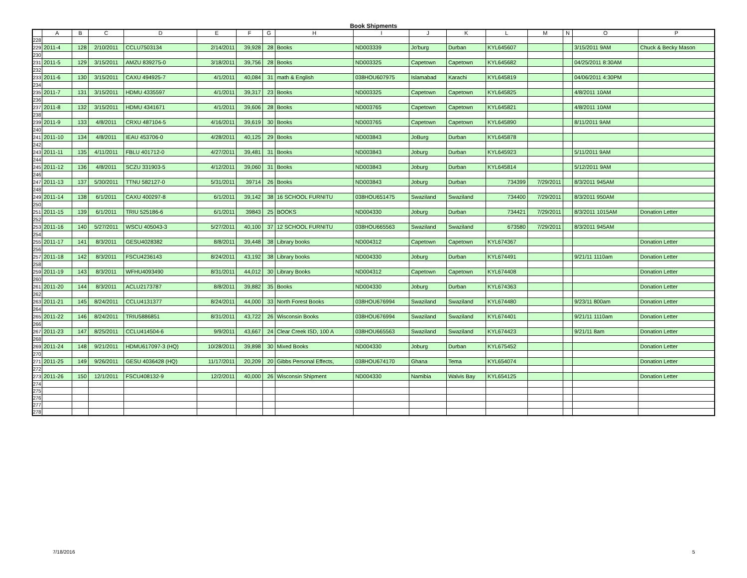Book Shipments
| | A | B | C | D | E | F | G | H | I | J | K | L | M | N | O | P |
| --- | --- | --- | --- | --- | --- | --- | --- | --- | --- | --- | --- | --- | --- | --- | --- | --- |
| 228 | | | | | | | | | | | | | | | | |
| 229 | 2011-4 | 128 | 2/10/2011 | CCLU7503134 | 2/14/2011 | 39,928 | 28 | Books | ND003339 | Jo'burg | Durban | KYL645607 | | | 3/15/2011 9AM | Chuck & Becky Mason |
| 230 | | | | | | | | | | | | | | | | |
| 231 | 2011-5 | 129 | 3/15/2011 | AMZU 839275-0 | 3/18/2011 | 39,756 | 28 | Books | ND003325 | Capetown | Capetown | KYL645682 | | | 04/25/2011 8:30AM | |
| 232 | | | | | | | | | | | | | | | | |
| 233 | 2011-6 | 130 | 3/15/2011 | CAXU 494925-7 | 4/1/2011 | 40,084 | 31 | math & English | 038HOU607975 | Islamabad | Karachi | KYL645819 | | | 04/06/2011 4:30PM | |
| 234 | | | | | | | | | | | | | | | | |
| 235 | 2011-7 | 131 | 3/15/2011 | HDMU 4335597 | 4/1/2011 | 39,317 | 23 | Books | ND003325 | Capetown | Capetown | KYL645825 | | | 4/8/2011 10AM | |
| 236 | | | | | | | | | | | | | | | | |
| 237 | 2011-8 | 132 | 3/15/2011 | HDMU 4341671 | 4/1/2011 | 39,606 | 28 | Books | ND003765 | Capetown | Capetown | KYL645821 | | | 4/8/2011 10AM | |
| 238 | | | | | | | | | | | | | | | | |
| 239 | 2011-9 | 133 | 4/8/2011 | CRXU 487104-5 | 4/16/2011 | 39,619 | 30 | Books | ND003765 | Capetown | Capetown | KYL645890 | | | 8/11/2011 9AM | |
| 240 | | | | | | | | | | | | | | | | |
| 241 | 2011-10 | 134 | 4/8/2011 | IEAU 453706-0 | 4/28/2011 | 40,125 | 29 | Books | ND003843 | JoBurg | Durban | KYL645878 | | | | |
| 242 | | | | | | | | | | | | | | | | |
| 243 | 2011-11 | 135 | 4/11/2011 | FBLU 401712-0 | 4/27/2011 | 39,481 | 31 | Books | ND003843 | Joburg | Durban | KYL645923 | | | 5/11/2011 9AM | |
| 244 | | | | | | | | | | | | | | | | |
| 245 | 2011-12 | 136 | 4/8/2011 | SCZU 331903-5 | 4/12/2011 | 39,060 | 31 | Books | ND003843 | Joburg | Durban | KYL645814 | | | 5/12/2011 9AM | |
| 246 | | | | | | | | | | | | | | | | |
| 247 | 2011-13 | 137 | 5/30/2011 | TTNU 582127-0 | 5/31/2011 | 39714 | 26 | Books | ND003843 | Joburg | Durban | 734399 | 7/29/2011 | | 8/3/2011 945AM | |
| 248 | | | | | | | | | | | | | | | | |
| 249 | 2011-14 | 138 | 6/1/2011 | CAXU 400297-8 | 6/1/2011 | 39,142 | 38 | 16 SCHOOL FURNITU | 038HOU651475 | Swaziland | Swaziland | 734400 | 7/29/2011 | | 8/3/2011 950AM | |
| 250 | | | | | | | | | | | | | | | | |
| 251 | 2011-15 | 139 | 6/1/2011 | TRIU 525186-6 | 6/1/2011 | 39843 | 25 | BOOKS | ND004330 | Joburg | Durban | 734421 | 7/29/2011 | | 8/3/2011 1015AM | Donation Letter |
| 252 | | | | | | | | | | | | | | | | |
| 253 | 2011-16 | 140 | 5/27/2011 | WSCU 405043-3 | 5/27/2011 | 40,100 | 37 | 12 SCHOOL FURNITU | 038HOU665563 | Swaziland | Swaziland | 673580 | 7/29/2011 | | 8/3/2011 945AM | |
| 254 | | | | | | | | | | | | | | | | |
| 255 | 2011-17 | 141 | 8/3/2011 | GESU4028382 | 8/8/2011 | 39,448 | 38 | Library books | ND004312 | Capetown | Capetown | KYL674367 | | | | Donation Letter |
| 256 | | | | | | | | | | | | | | | | |
| 257 | 2011-18 | 142 | 8/3/2011 | FSCU4236143 | 8/24/2011 | 43,192 | 38 | Library books | ND004330 | Joburg | Durban | KYL674491 | | | 9/21/11 1110am | Donation Letter |
| 258 | | | | | | | | | | | | | | | | |
| 259 | 2011-19 | 143 | 8/3/2011 | WFHU4093490 | 8/31/2011 | 44,012 | 30 | Library Books | ND004312 | Capetown | Capetown | KYL674408 | | | | Donation Letter |
| 260 | | | | | | | | | | | | | | | | |
| 261 | 2011-20 | 144 | 8/3/2011 | ACLU2173787 | 8/8/2011 | 39,882 | 35 | Books | ND004330 | Joburg | Durban | KYL674363 | | | | Donation Letter |
| 262 | | | | | | | | | | | | | | | | |
| 263 | 2011-21 | 145 | 8/24/2011 | CCLU4131377 | 8/24/2011 | 44,000 | 33 | North Forest Books | 038HOU676994 | Swaziland | Swaziland | KYL674480 | | | 9/23/11 800am | Donation Letter |
| 264 | | | | | | | | | | | | | | | | |
| 265 | 2011-22 | 146 | 8/24/2011 | TRIU5886851 | 8/31/2011 | 43,722 | 26 | Wisconsin Books | 038HOU676994 | Swaziland | Swaziland | KYL674401 | | | 9/21/11 1110am | Donation Letter |
| 266 | | | | | | | | | | | | | | | | |
| 267 | 2011-23 | 147 | 8/25/2011 | CCLU414504-6 | 9/9/2011 | 43,667 | 24 | Clear Creek ISD, 100 A | 038HOU665563 | Swaziland | Swaziland | KYL674423 | | | 9/21/11 8am | Donation Letter |
| 268 | | | | | | | | | | | | | | | | |
| 269 | 2011-24 | 148 | 9/21/2011 | HDMU617097-3 (HQ) | 10/28/2011 | 39,898 | 30 | Mixed Books | ND004330 | Joburg | Durban | KYL675452 | | | | Donation Letter |
| 270 | | | | | | | | | | | | | | | | |
| 271 | 2011-25 | 149 | 9/26/2011 | GESU 4036428 (HQ) | 11/17/2011 | 20,209 | 20 | Gibbs Personal Effects, | 038HOU674170 | Ghana | Tema | KYL654074 | | | | Donation Letter |
| 272 | | | | | | | | | | | | | | | | |
| 273 | 2011-26 | 150 | 12/1/2011 | FSCU408132-9 | 12/2/2011 | 40,000 | 26 | Wisconsin Shipment | ND004330 | Namibia | Walvis Bay | KYL654125 | | | | Donation Letter |
| 274 | | | | | | | | | | | | | | | | |
| 275 | | | | | | | | | | | | | | | | |
| 276 | | | | | | | | | | | | | | | | |
| 277 | | | | | | | | | | | | | | | | |
| 278 | | | | | | | | | | | | | | | | |
7/18/2016 5